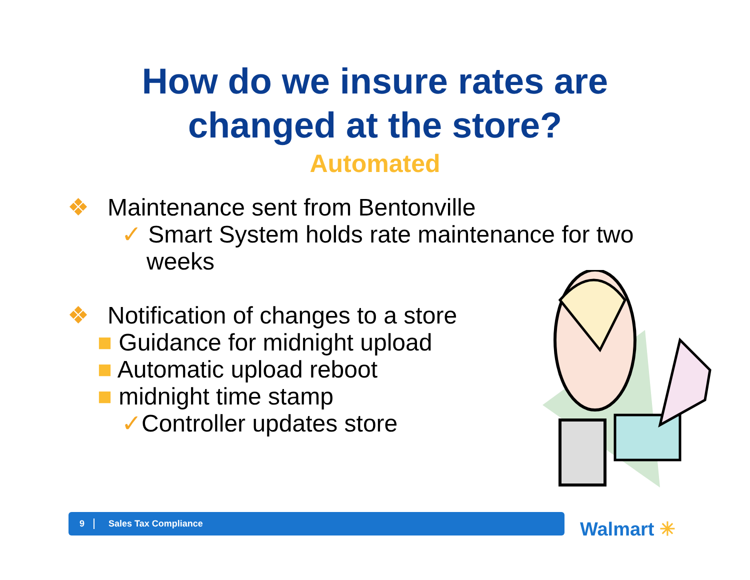How do we insure rates are
changed at the store?
Automated
❖ Maintenance sent from Bentonville
✓ Smart System holds rate maintenance for two
weeks
❖ Notification of changes to a store
■ Guidance for midnight upload
■ Automatic upload reboot
■ midnight time stamp
✓Controller updates store
9 Sales Tax Compliance
Walmart ✳